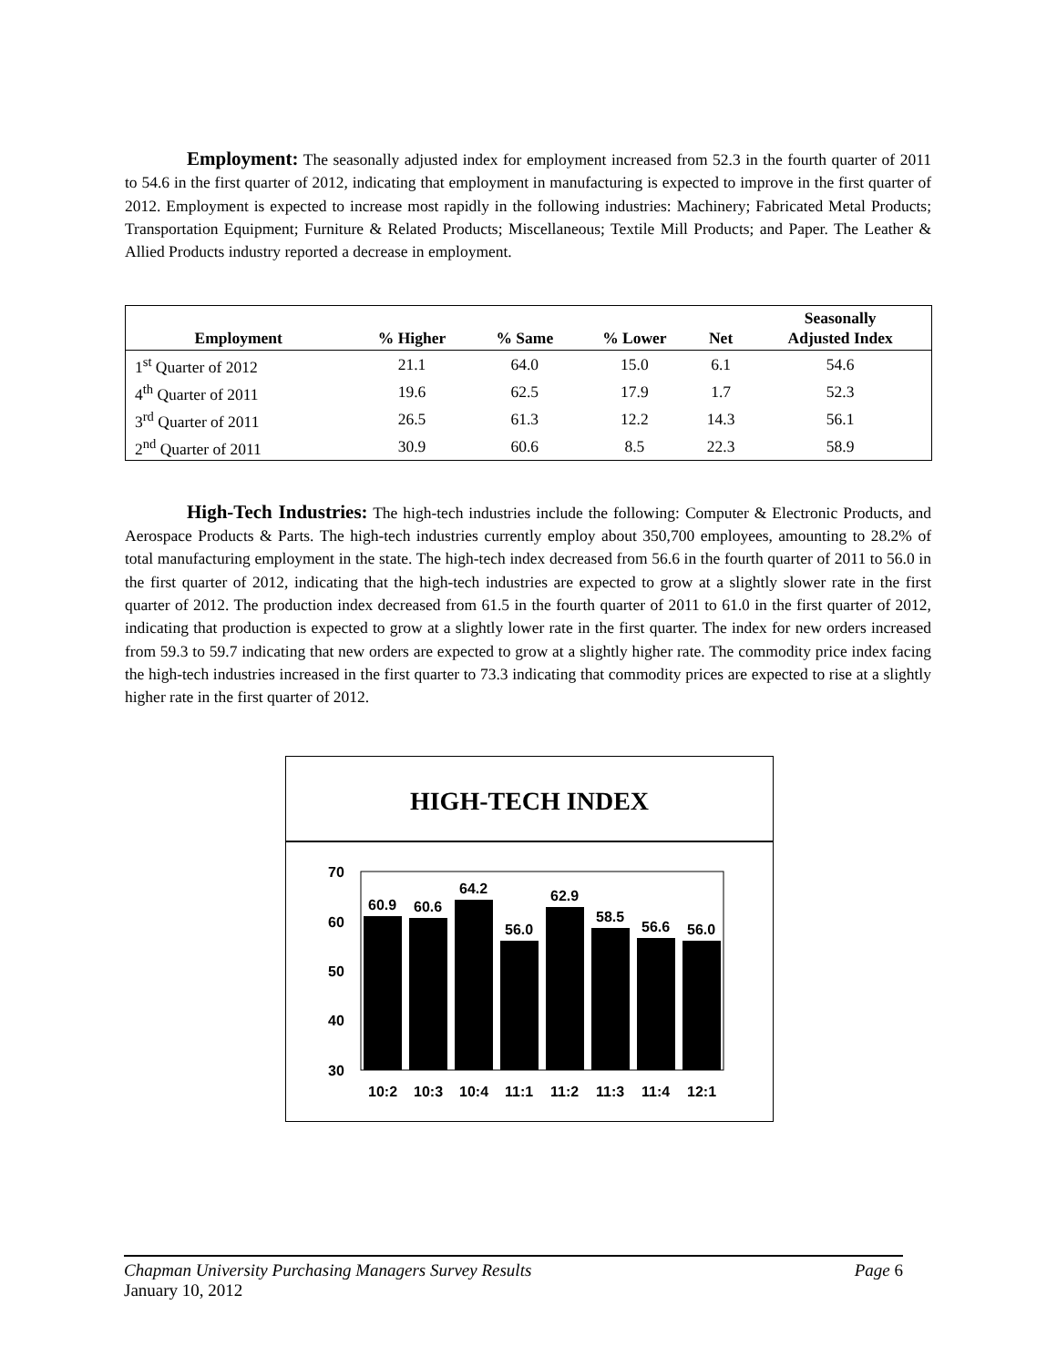Employment: The seasonally adjusted index for employment increased from 52.3 in the fourth quarter of 2011 to 54.6 in the first quarter of 2012, indicating that employment in manufacturing is expected to improve in the first quarter of 2012. Employment is expected to increase most rapidly in the following industries: Machinery; Fabricated Metal Products; Transportation Equipment; Furniture & Related Products; Miscellaneous; Textile Mill Products; and Paper. The Leather & Allied Products industry reported a decrease in employment.
| Employment | % Higher | % Same | % Lower | Net | Seasonally Adjusted Index |
| --- | --- | --- | --- | --- | --- |
| 1<sup>st</sup> Quarter of 2012 | 21.1 | 64.0 | 15.0 | 6.1 | 54.6 |
| 4<sup>th</sup> Quarter of 2011 | 19.6 | 62.5 | 17.9 | 1.7 | 52.3 |
| 3<sup>rd</sup> Quarter of 2011 | 26.5 | 61.3 | 12.2 | 14.3 | 56.1 |
| 2<sup>nd</sup> Quarter of 2011 | 30.9 | 60.6 | 8.5 | 22.3 | 58.9 |
High-Tech Industries: The high-tech industries include the following: Computer & Electronic Products, and Aerospace Products & Parts. The high-tech industries currently employ about 350,700 employees, amounting to 28.2% of total manufacturing employment in the state. The high-tech index decreased from 56.6 in the fourth quarter of 2011 to 56.0 in the first quarter of 2012, indicating that the high-tech industries are expected to grow at a slightly slower rate in the first quarter of 2012. The production index decreased from 61.5 in the fourth quarter of 2011 to 61.0 in the first quarter of 2012, indicating that production is expected to grow at a slightly lower rate in the first quarter. The index for new orders increased from 59.3 to 59.7 indicating that new orders are expected to grow at a slightly higher rate. The commodity price index facing the high-tech industries increased in the first quarter to 73.3 indicating that commodity prices are expected to rise at a slightly higher rate in the first quarter of 2012.
HIGH-TECH INDEX
70
60
50
40
30
60.9
60.6
64.2
56.0
62.9
58.5
56.6
56.0
10:2
10:3
10:4
11:1
11:2
11:3
11:4
12:1
Chapman University Purchasing Managers Survey Results Page 6
January 10, 2012